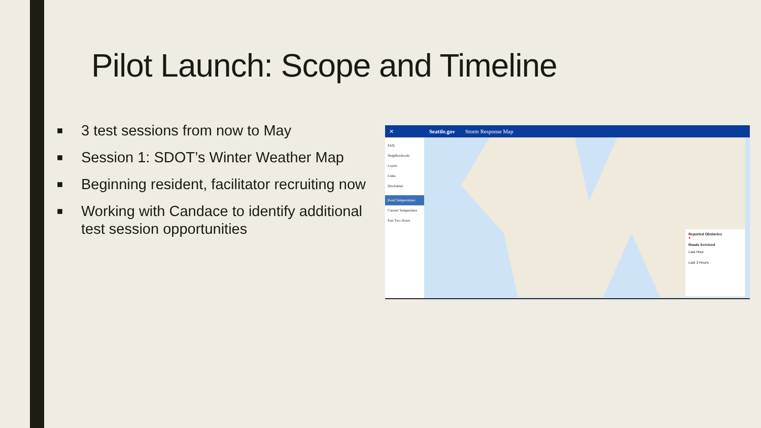Pilot Launch: Scope and Timeline
■ 3 test sessions from now to May
■ Session 1: SDOT’s Winter Weather Map
■ Beginning resident, facilitator recruiting now
■ Working with Candace to identify additional test session opportunities
✕ Seattle.gov Storm Response Map
FAQ
Neighborhoods
Layers
Links
Disclaimer
Road Temperatures
Current Temperature
Past Two Hours
Reported Obstacles
●
Roads Serviced
Last Hour
Last 3 Hours